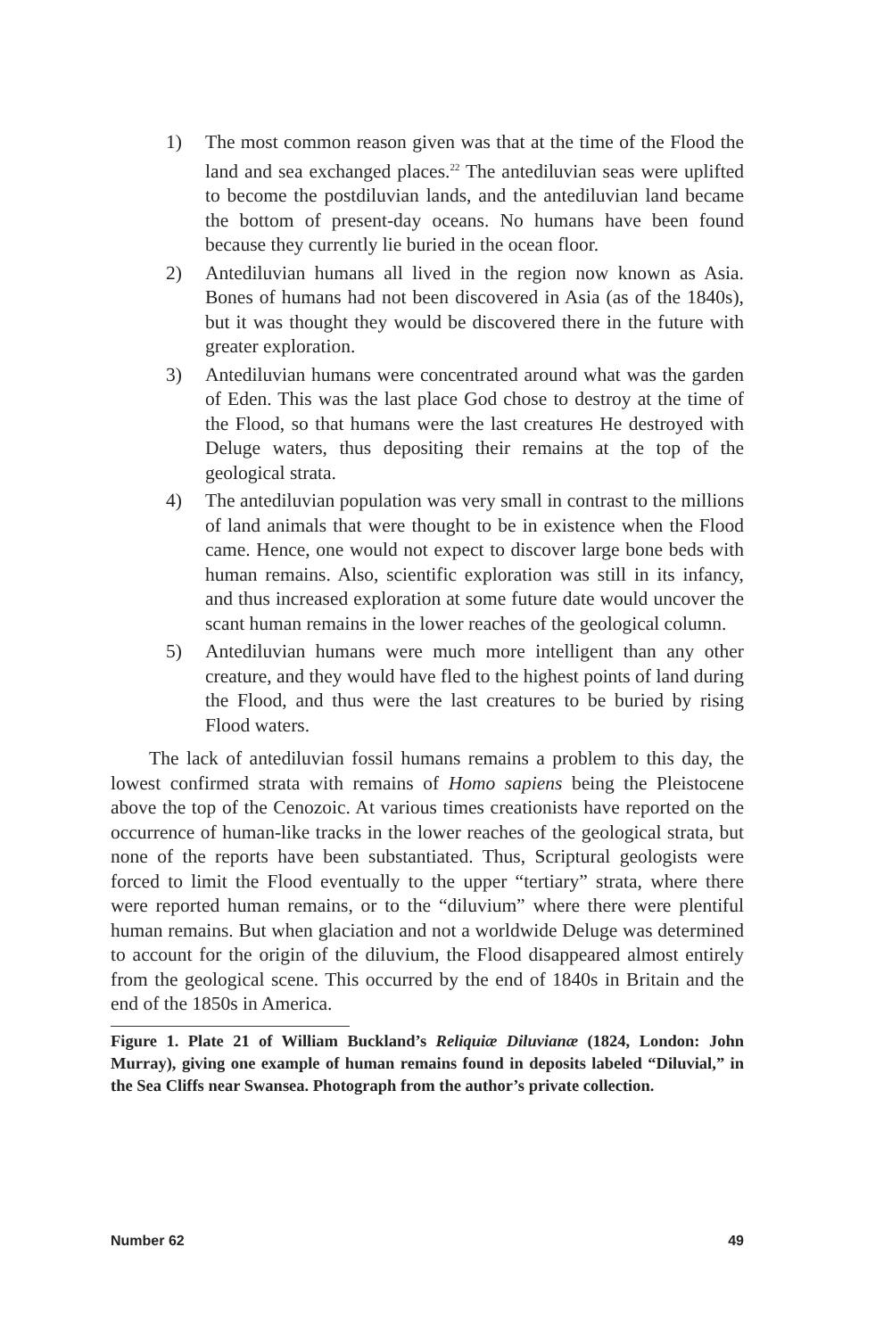1) The most common reason given was that at the time of the Flood the land and sea exchanged places.<sup>22</sup> The antediluvian seas were uplifted to become the postdiluvian lands, and the antediluvian land became the bottom of present-day oceans. No humans have been found because they currently lie buried in the ocean floor.
2) Antediluvian humans all lived in the region now known as Asia. Bones of humans had not been discovered in Asia (as of the 1840s), but it was thought they would be discovered there in the future with greater exploration.
3) Antediluvian humans were concentrated around what was the garden of Eden. This was the last place God chose to destroy at the time of the Flood, so that humans were the last creatures He destroyed with Deluge waters, thus depositing their remains at the top of the geological strata.
4) The antediluvian population was very small in contrast to the millions of land animals that were thought to be in existence when the Flood came. Hence, one would not expect to discover large bone beds with human remains. Also, scientific exploration was still in its infancy, and thus increased exploration at some future date would uncover the scant human remains in the lower reaches of the geological column.
5) Antediluvian humans were much more intelligent than any other creature, and they would have fled to the highest points of land during the Flood, and thus were the last creatures to be buried by rising Flood waters.
The lack of antediluvian fossil humans remains a problem to this day, the lowest confirmed strata with remains of Homo sapiens being the Pleistocene above the top of the Cenozoic. At various times creationists have reported on the occurrence of human-like tracks in the lower reaches of the geological strata, but none of the reports have been substantiated. Thus, Scriptural geologists were forced to limit the Flood eventually to the upper “tertiary” strata, where there were reported human remains, or to the “diluvium” where there were plentiful human remains. But when glaciation and not a worldwide Deluge was determined to account for the origin of the diluvium, the Flood disappeared almost entirely from the geological scene. This occurred by the end of 1840s in Britain and the end of the 1850s in America.
Figure 1. Plate 21 of William Buckland’s Reliquiæ Diluvianæ (1824, London: John Murray), giving one example of human remains found in deposits labeled “Diluvial,” in the Sea Cliffs near Swansea. Photograph from the author’s private collection.
Number 62 49